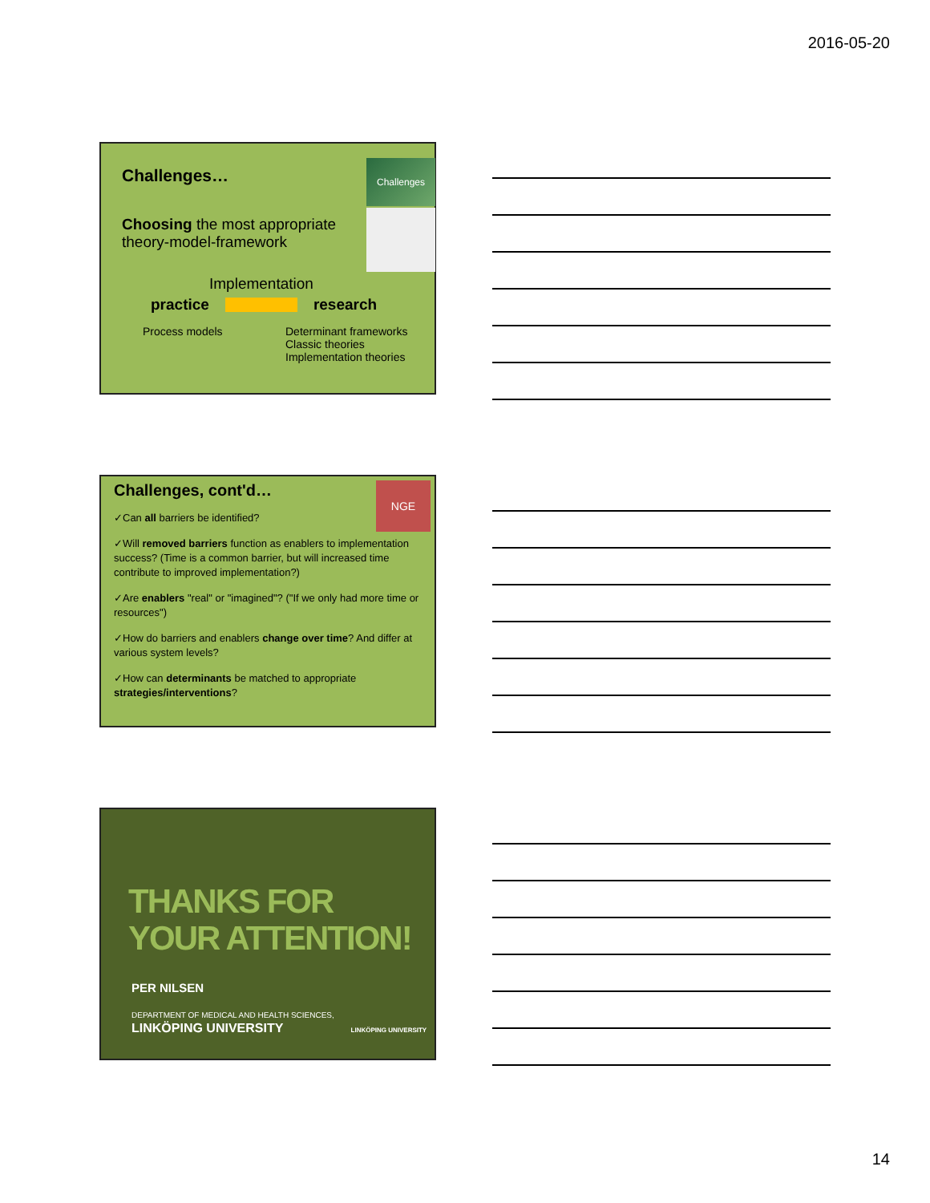2016-05-20
Challenges…
Challenges
Choosing the most appropriate theory-model-framework
Implementation
practice research
Process models Determinant frameworks
Classic theories
Implementation theories
Challenges, cont'd…
NGE
✓Can all barriers be identified?
✓Will removed barriers function as enablers to implementation success? (Time is a common barrier, but will increased time contribute to improved implementation?)
✓Are enablers "real" or "imagined"? ("If we only had more time or resources")
✓How do barriers and enablers change over time? And differ at various system levels?
✓How can determinants be matched to appropriate strategies/interventions?
THANKS FOR
YOUR ATTENTION!
PER NILSEN
DEPARTMENT OF MEDICAL AND HEALTH SCIENCES,
LINKÖPING UNIVERSITY LINKÖPING UNIVERSITY
14